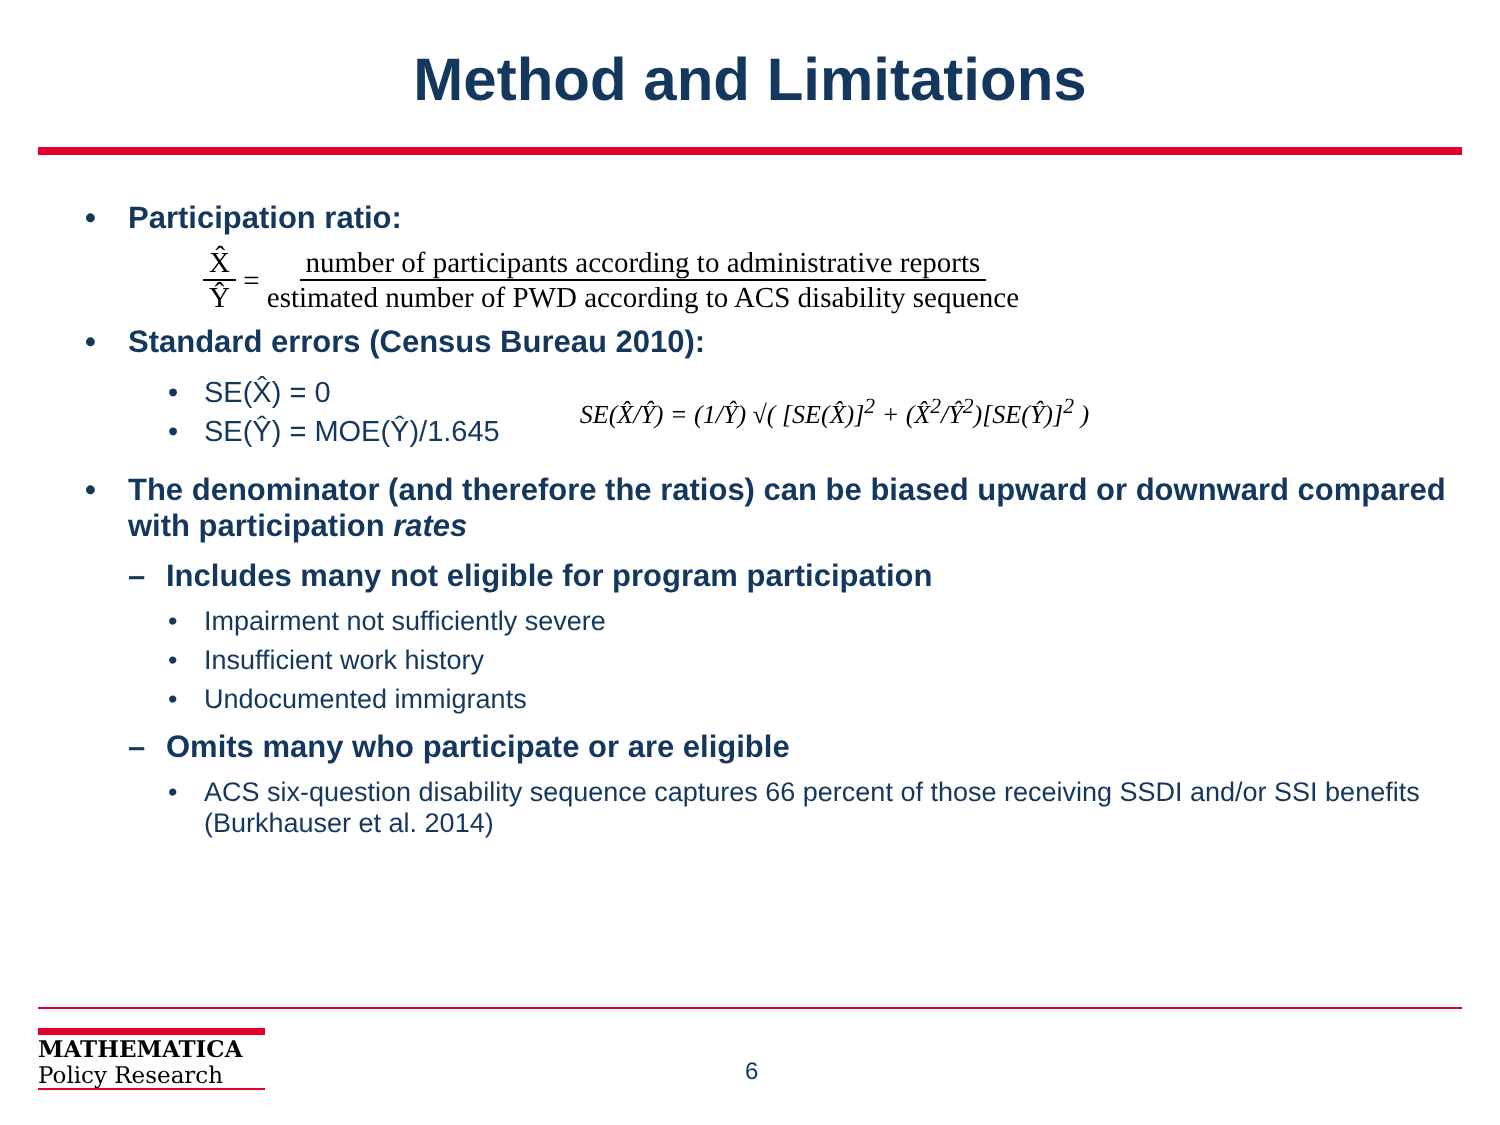Method and Limitations
• Participation ratio:
X̂ Ŷ = number of participants according to administrative reports estimated number of PWD according to ACS disability sequence
• Standard errors (Census Bureau 2010):
• SE(X̂) = 0
• SE(Ŷ) = MOE(Ŷ)/1.645
SE(X̂/Ŷ) = (1/Ŷ) √( [SE(X̂)]<sup>2</sup> + (X̂<sup>2</sup>/Ŷ<sup>2</sup>)[SE(Ŷ)]<sup>2</sup> )
• The denominator (and therefore the ratios) can be biased upward or downward compared with participation rates
– Includes many not eligible for program participation
• Impairment not sufficiently severe
• Insufficient work history
• Undocumented immigrants
– Omits many who participate or are eligible
• ACS six-question disability sequence captures 66 percent of those receiving SSDI and/or SSI benefits (Burkhauser et al. 2014)
MATHEMATICA
Policy Research
6